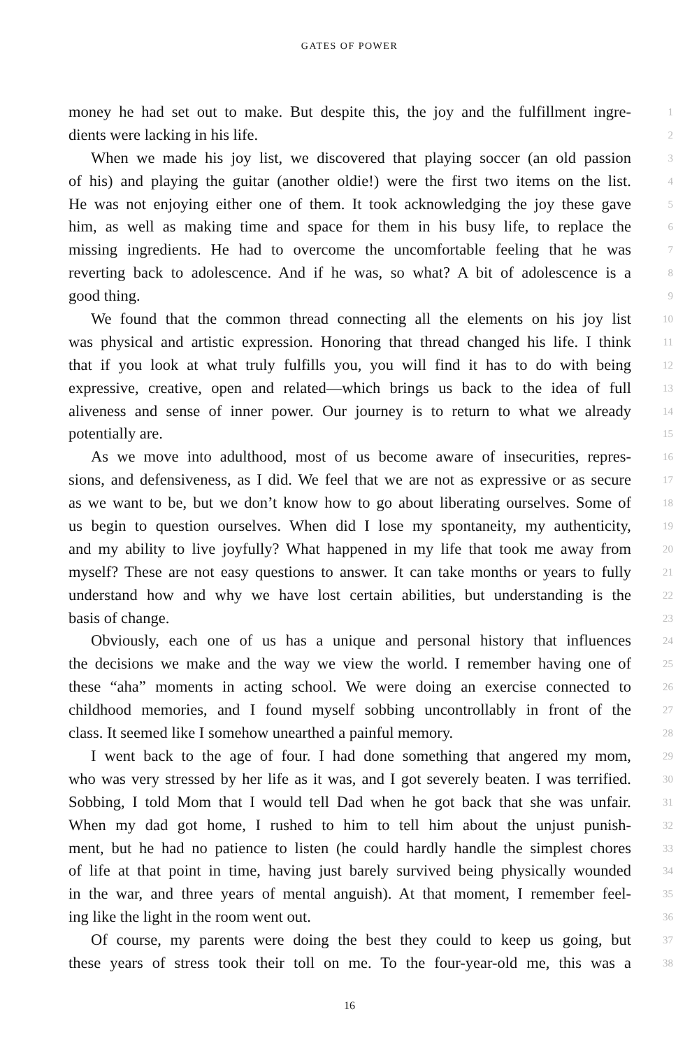GATES OF POWER
money he had set out to make. But despite this, the joy and the fulfillment ingre- 1
dients were lacking in his life. 2
When we made his joy list, we discovered that playing soccer (an old passion 3
of his) and playing the guitar (another oldie!) were the first two items on the list. 4
He was not enjoying either one of them. It took acknowledging the joy these gave 5
him, as well as making time and space for them in his busy life, to replace the 6
missing ingredients. He had to overcome the uncomfortable feeling that he was 7
reverting back to adolescence. And if he was, so what? A bit of adolescence is a 8
good thing. 9
We found that the common thread connecting all the elements on his joy list 10
was physical and artistic expression. Honoring that thread changed his life. I think 11
that if you look at what truly fulfills you, you will find it has to do with being 12
expressive, creative, open and related—which brings us back to the idea of full 13
aliveness and sense of inner power. Our journey is to return to what we already 14
potentially are. 15
As we move into adulthood, most of us become aware of insecurities, repres- 16
sions, and defensiveness, as I did. We feel that we are not as expressive or as secure 17
as we want to be, but we don’t know how to go about liberating ourselves. Some of 18
us begin to question ourselves. When did I lose my spontaneity, my authenticity, 19
and my ability to live joyfully? What happened in my life that took me away from 20
myself? These are not easy questions to answer. It can take months or years to fully 21
understand how and why we have lost certain abilities, but understanding is the 22
basis of change. 23
Obviously, each one of us has a unique and personal history that influences 24
the decisions we make and the way we view the world. I remember having one of 25
these “aha” moments in acting school. We were doing an exercise connected to 26
childhood memories, and I found myself sobbing uncontrollably in front of the 27
class. It seemed like I somehow unearthed a painful memory. 28
I went back to the age of four. I had done something that angered my mom, 29
who was very stressed by her life as it was, and I got severely beaten. I was terrified. 30
Sobbing, I told Mom that I would tell Dad when he got back that she was unfair. 31
When my dad got home, I rushed to him to tell him about the unjust punish- 32
ment, but he had no patience to listen (he could hardly handle the simplest chores 33
of life at that point in time, having just barely survived being physically wounded 34
in the war, and three years of mental anguish). At that moment, I remember feel- 35
ing like the light in the room went out. 36
Of course, my parents were doing the best they could to keep us going, but 37
these years of stress took their toll on me. To the four-year-old me, this was a 38
16